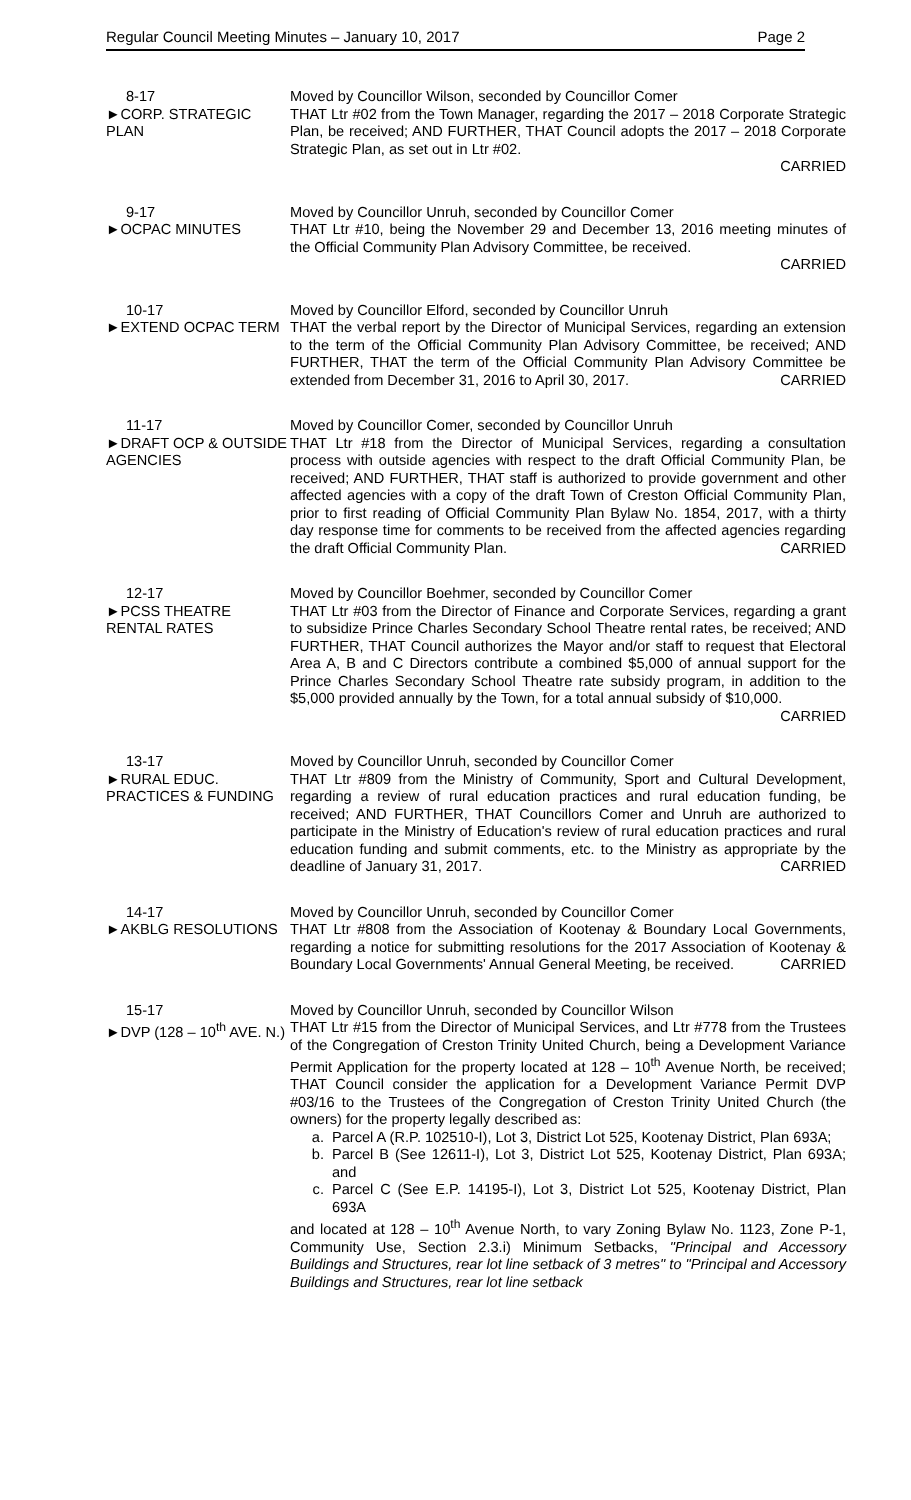Regular Council Meeting Minutes – January 10, 2017 Page 2
8-17
►CORP. STRATEGIC PLAN
Moved by Councillor Wilson, seconded by Councillor Comer
THAT Ltr #02 from the Town Manager, regarding the 2017 – 2018 Corporate Strategic Plan, be received; AND FURTHER, THAT Council adopts the 2017 – 2018 Corporate Strategic Plan, as set out in Ltr #02.
CARRIED
9-17
►OCPAC MINUTES
Moved by Councillor Unruh, seconded by Councillor Comer
THAT Ltr #10, being the November 29 and December 13, 2016 meeting minutes of the Official Community Plan Advisory Committee, be received.
CARRIED
10-17
►EXTEND OCPAC TERM
Moved by Councillor Elford, seconded by Councillor Unruh
THAT the verbal report by the Director of Municipal Services, regarding an extension to the term of the Official Community Plan Advisory Committee, be received; AND FURTHER, THAT the term of the Official Community Plan Advisory Committee be extended from December 31, 2016 to April 30, 2017. CARRIED
11-17
►DRAFT OCP & OUTSIDE AGENCIES
Moved by Councillor Comer, seconded by Councillor Unruh
THAT Ltr #18 from the Director of Municipal Services, regarding a consultation process with outside agencies with respect to the draft Official Community Plan, be received; AND FURTHER, THAT staff is authorized to provide government and other affected agencies with a copy of the draft Town of Creston Official Community Plan, prior to first reading of Official Community Plan Bylaw No. 1854, 2017, with a thirty day response time for comments to be received from the affected agencies regarding the draft Official Community Plan. CARRIED
12-17
►PCSS THEATRE RENTAL RATES
Moved by Councillor Boehmer, seconded by Councillor Comer
THAT Ltr #03 from the Director of Finance and Corporate Services, regarding a grant to subsidize Prince Charles Secondary School Theatre rental rates, be received; AND FURTHER, THAT Council authorizes the Mayor and/or staff to request that Electoral Area A, B and C Directors contribute a combined $5,000 of annual support for the Prince Charles Secondary School Theatre rate subsidy program, in addition to the $5,000 provided annually by the Town, for a total annual subsidy of $10,000.
CARRIED
13-17
►RURAL EDUC. PRACTICES & FUNDING
Moved by Councillor Unruh, seconded by Councillor Comer
THAT Ltr #809 from the Ministry of Community, Sport and Cultural Development, regarding a review of rural education practices and rural education funding, be received; AND FURTHER, THAT Councillors Comer and Unruh are authorized to participate in the Ministry of Education's review of rural education practices and rural education funding and submit comments, etc. to the Ministry as appropriate by the deadline of January 31, 2017. CARRIED
14-17
►AKBLG RESOLUTIONS
Moved by Councillor Unruh, seconded by Councillor Comer
THAT Ltr #808 from the Association of Kootenay & Boundary Local Governments, regarding a notice for submitting resolutions for the 2017 Association of Kootenay & Boundary Local Governments' Annual General Meeting, be received. CARRIED
15-17
►DVP (128 – 10<sup>th</sup> AVE. N.)
Moved by Councillor Unruh, seconded by Councillor Wilson
THAT Ltr #15 from the Director of Municipal Services, and Ltr #778 from the Trustees of the Congregation of Creston Trinity United Church, being a Development Variance Permit Application for the property located at 128 – 10<sup>th</sup> Avenue North, be received; THAT Council consider the application for a Development Variance Permit DVP #03/16 to the Trustees of the Congregation of Creston Trinity United Church (the owners) for the property legally described as:
a. Parcel A (R.P. 102510-I), Lot 3, District Lot 525, Kootenay District, Plan 693A;
b. Parcel B (See 12611-I), Lot 3, District Lot 525, Kootenay District, Plan 693A; and
c. Parcel C (See E.P. 14195-I), Lot 3, District Lot 525, Kootenay District, Plan 693A
and located at 128 – 10<sup>th</sup> Avenue North, to vary Zoning Bylaw No. 1123, Zone P-1, Community Use, Section 2.3.i) Minimum Setbacks, "Principal and Accessory Buildings and Structures, rear lot line setback of 3 metres" to "Principal and Accessory Buildings and Structures, rear lot line setback